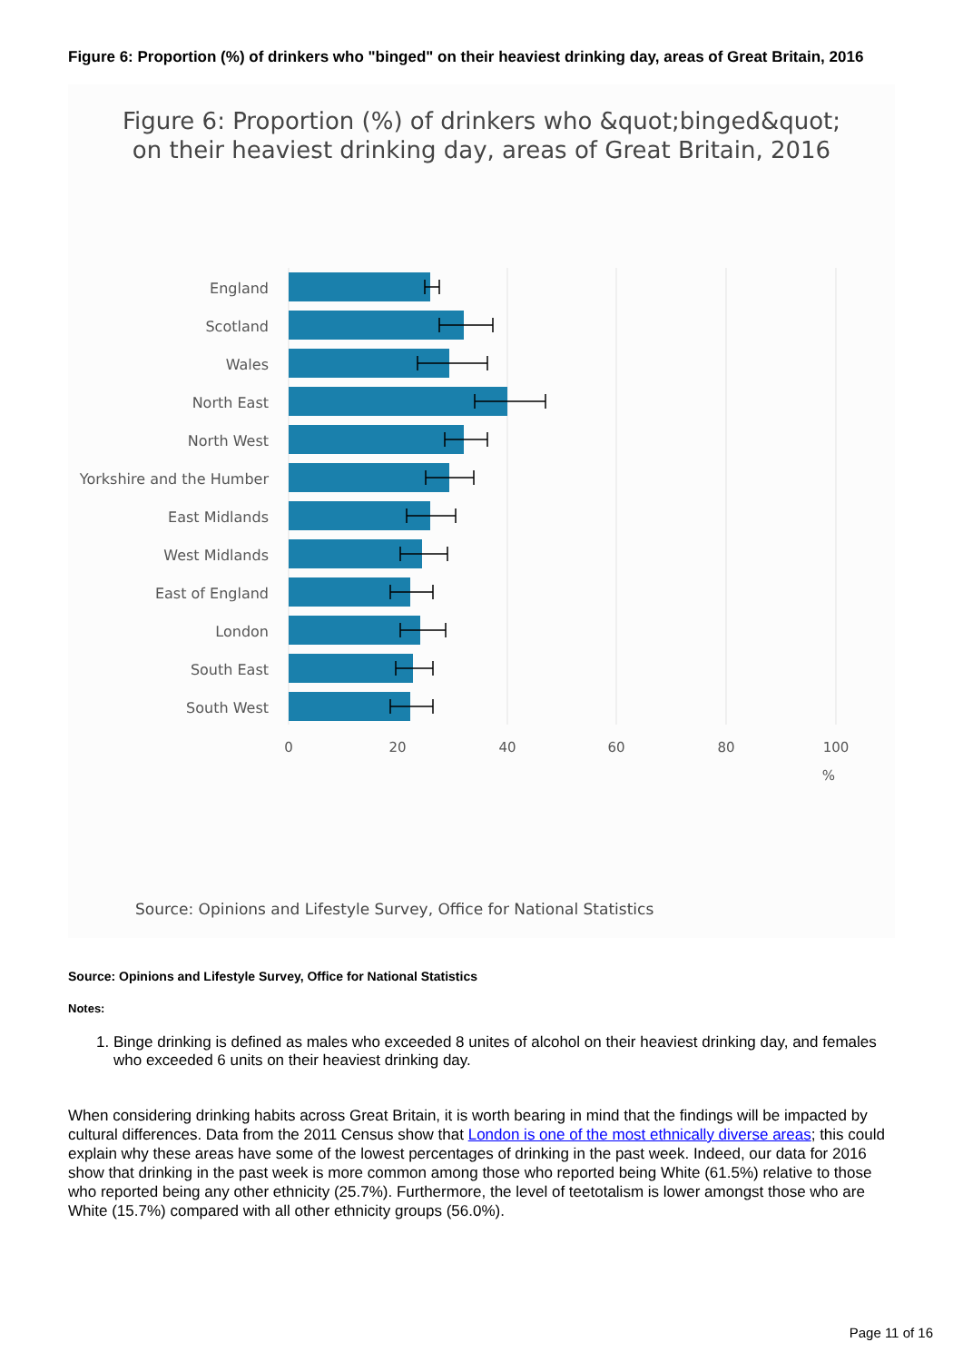Figure 6: Proportion (%) of drinkers who "binged" on their heaviest drinking day, areas of Great Britain, 2016
Figure 6: Proportion (%) of drinkers who &quot;binged&quot;
on their heaviest drinking day, areas of Great Britain, 2016
England
Scotland
Wales
North East
North West
Yorkshire and the Humber
East Midlands
West Midlands
East of England
London
South East
South West
0
20
40
60
80
100
%
Source: Opinions and Lifestyle Survey, Office for National Statistics
Source: Opinions and Lifestyle Survey, Office for National Statistics
Notes:
1. Binge drinking is defined as males who exceeded 8 unites of alcohol on their heaviest drinking day, and females who exceeded 6 units on their heaviest drinking day.
When considering drinking habits across Great Britain, it is worth bearing in mind that the findings will be impacted by cultural differences. Data from the 2011 Census show that London is one of the most ethnically diverse areas; this could explain why these areas have some of the lowest percentages of drinking in the past week. Indeed, our data for 2016 show that drinking in the past week is more common among those who reported being White (61.5%) relative to those who reported being any other ethnicity (25.7%). Furthermore, the level of teetotalism is lower amongst those who are White (15.7%) compared with all other ethnicity groups (56.0%).
Page 11 of 16